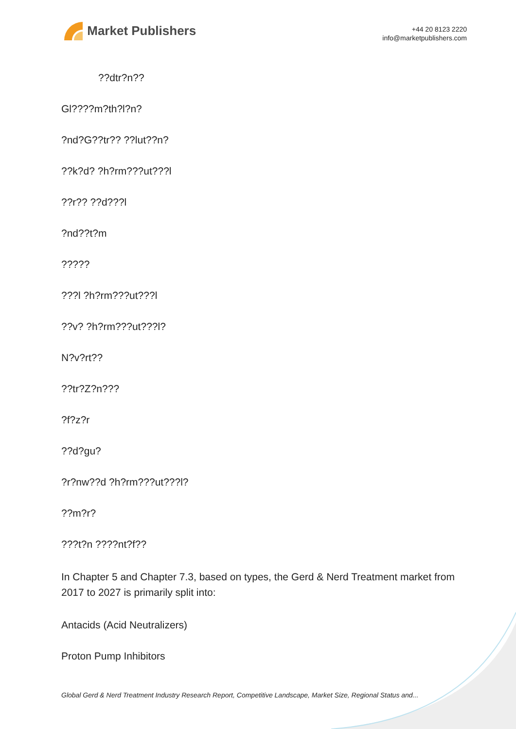Market Publishers
+44 20 8123 2220
info@marketpublishers.com
??dtr?n??
Gl????m?th?l?n?
?nd?G??tr?? ??lut??n?
??k?d? ?h?rm???ut???l
??r?? ??d???l
?nd??t?m
?????
???l ?h?rm???ut???l
??v? ?h?rm???ut???l?
N?v?rt??
??tr?Z?n???
?f?z?r
??d?gu?
?r?nw??d ?h?rm???ut???l?
??m?r?
???t?n ????nt?f??
In Chapter 5 and Chapter 7.3, based on types, the Gerd & Nerd Treatment market from 2017 to 2027 is primarily split into:
Antacids (Acid Neutralizers)
Proton Pump Inhibitors
Global Gerd & Nerd Treatment Industry Research Report, Competitive Landscape, Market Size, Regional Status and...